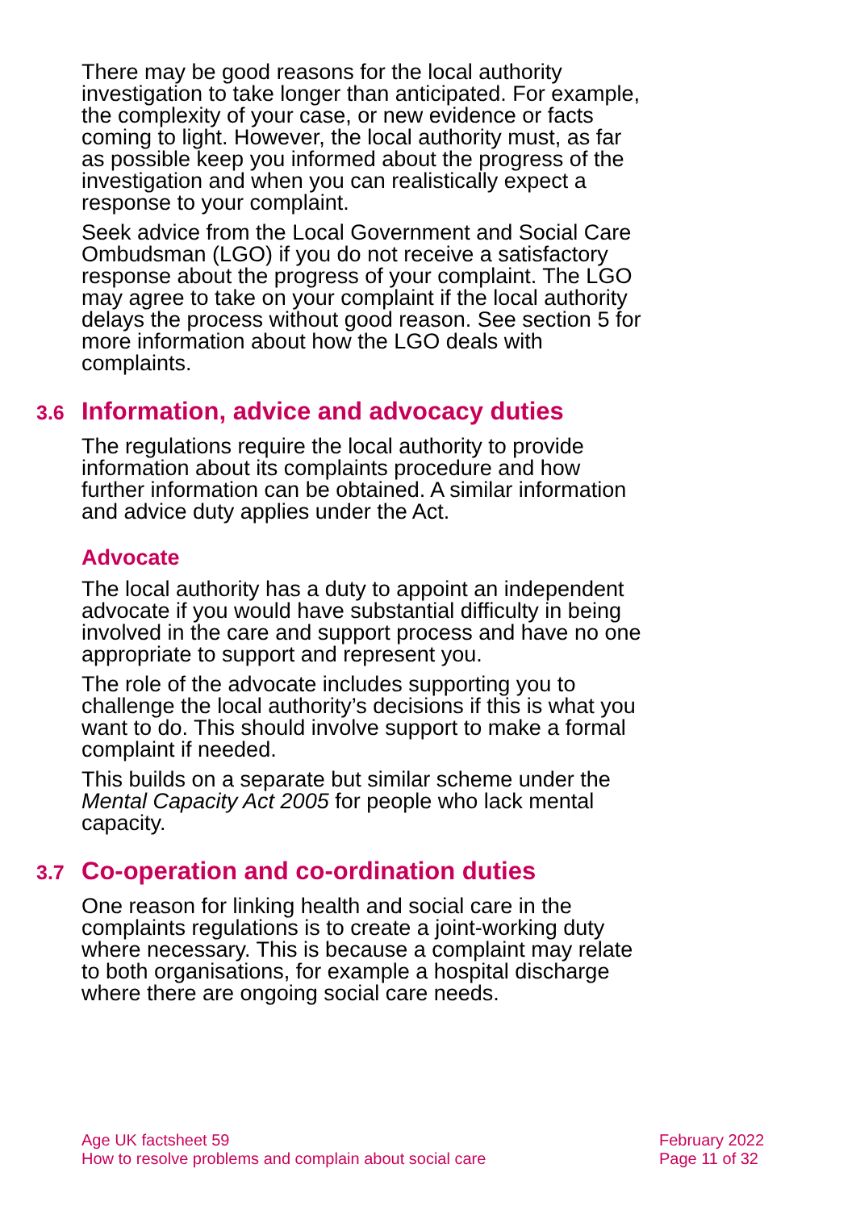There may be good reasons for the local authority investigation to take longer than anticipated. For example, the complexity of your case, or new evidence or facts coming to light. However, the local authority must, as far as possible keep you informed about the progress of the investigation and when you can realistically expect a response to your complaint.
Seek advice from the Local Government and Social Care Ombudsman (LGO) if you do not receive a satisfactory response about the progress of your complaint. The LGO may agree to take on your complaint if the local authority delays the process without good reason. See section 5 for more information about how the LGO deals with complaints.
3.6 Information, advice and advocacy duties
The regulations require the local authority to provide information about its complaints procedure and how further information can be obtained. A similar information and advice duty applies under the Act.
Advocate
The local authority has a duty to appoint an independent advocate if you would have substantial difficulty in being involved in the care and support process and have no one appropriate to support and represent you.
The role of the advocate includes supporting you to challenge the local authority’s decisions if this is what you want to do. This should involve support to make a formal complaint if needed.
This builds on a separate but similar scheme under the Mental Capacity Act 2005 for people who lack mental capacity.
3.7 Co-operation and co-ordination duties
One reason for linking health and social care in the complaints regulations is to create a joint-working duty where necessary. This is because a complaint may relate to both organisations, for example a hospital discharge where there are ongoing social care needs.
Age UK factsheet 59
How to resolve problems and complain about social care
February 2022
Page 11 of 32